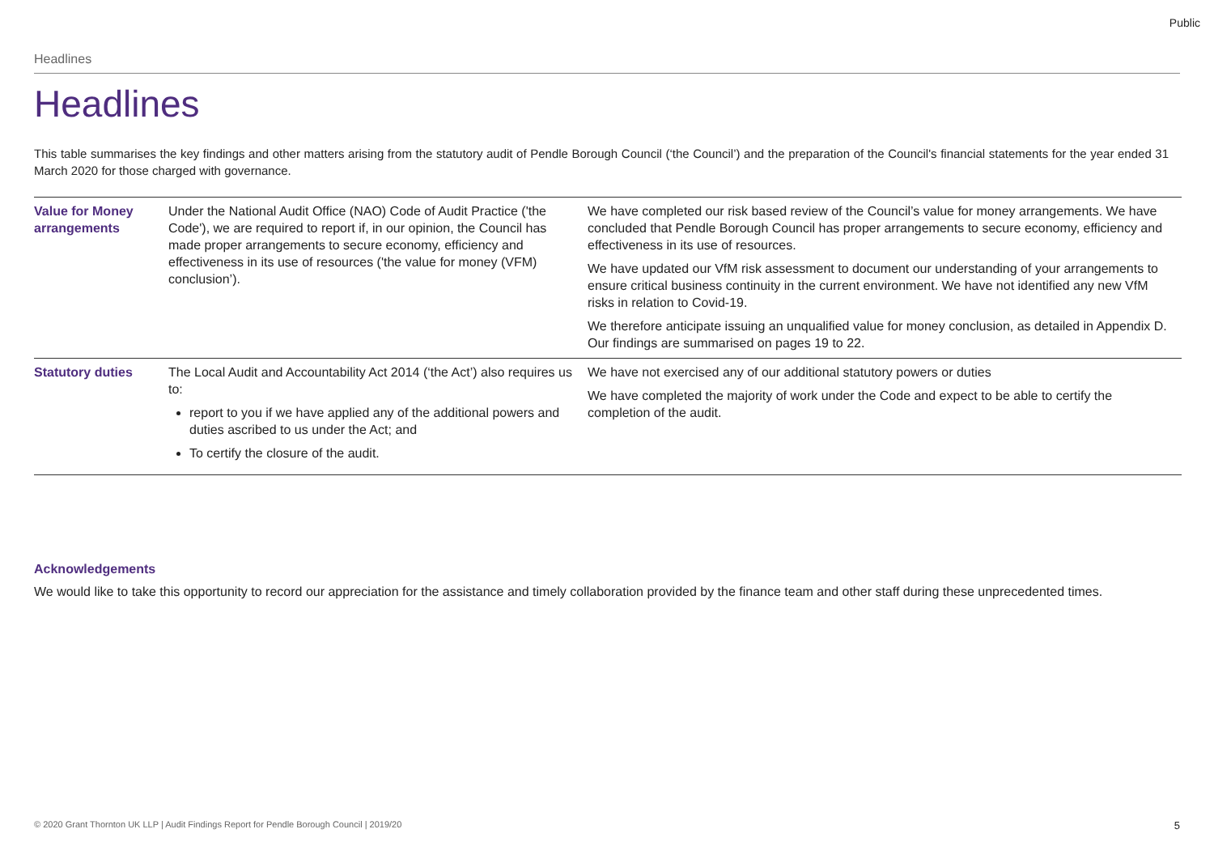Public
Headlines
Headlines
This table summarises the key findings and other matters arising from the statutory audit of Pendle Borough Council (‘the Council’) and the preparation of the Council's financial statements for the year ended 31 March 2020 for those charged with governance.
| Value for Money arrangements | Under the National Audit Office (NAO) Code of Audit Practice ('the Code'), we are required to report if, in our opinion, the Council has made proper arrangements to secure economy, efficiency and effectiveness in its use of resources ('the value for money (VFM) conclusion’). | We have completed our risk based review of the Council’s value for money arrangements. We have concluded that Pendle Borough Council has proper arrangements to secure economy, efficiency and effectiveness in its use of resources. We have updated our VfM risk assessment to document our understanding of your arrangements to ensure critical business continuity in the current environment. We have not identified any new VfM risks in relation to Covid-19. We therefore anticipate issuing an unqualified value for money conclusion, as detailed in Appendix D. Our findings are summarised on pages 19 to 22. |
| Statutory duties | The Local Audit and Accountability Act 2014 (‘the Act’) also requires us to: report to you if we have applied any of the additional powers and duties ascribed to us under the Act; and To certify the closure of the audit. | We have not exercised any of our additional statutory powers or duties We have completed the majority of work under the Code and expect to be able to certify the completion of the audit. |
Acknowledgements
We would like to take this opportunity to record our appreciation for the assistance and timely collaboration provided by the finance team and other staff during these unprecedented times.
© 2020 Grant Thornton UK LLP | Audit Findings Report for Pendle Borough Council | 2019/20 5